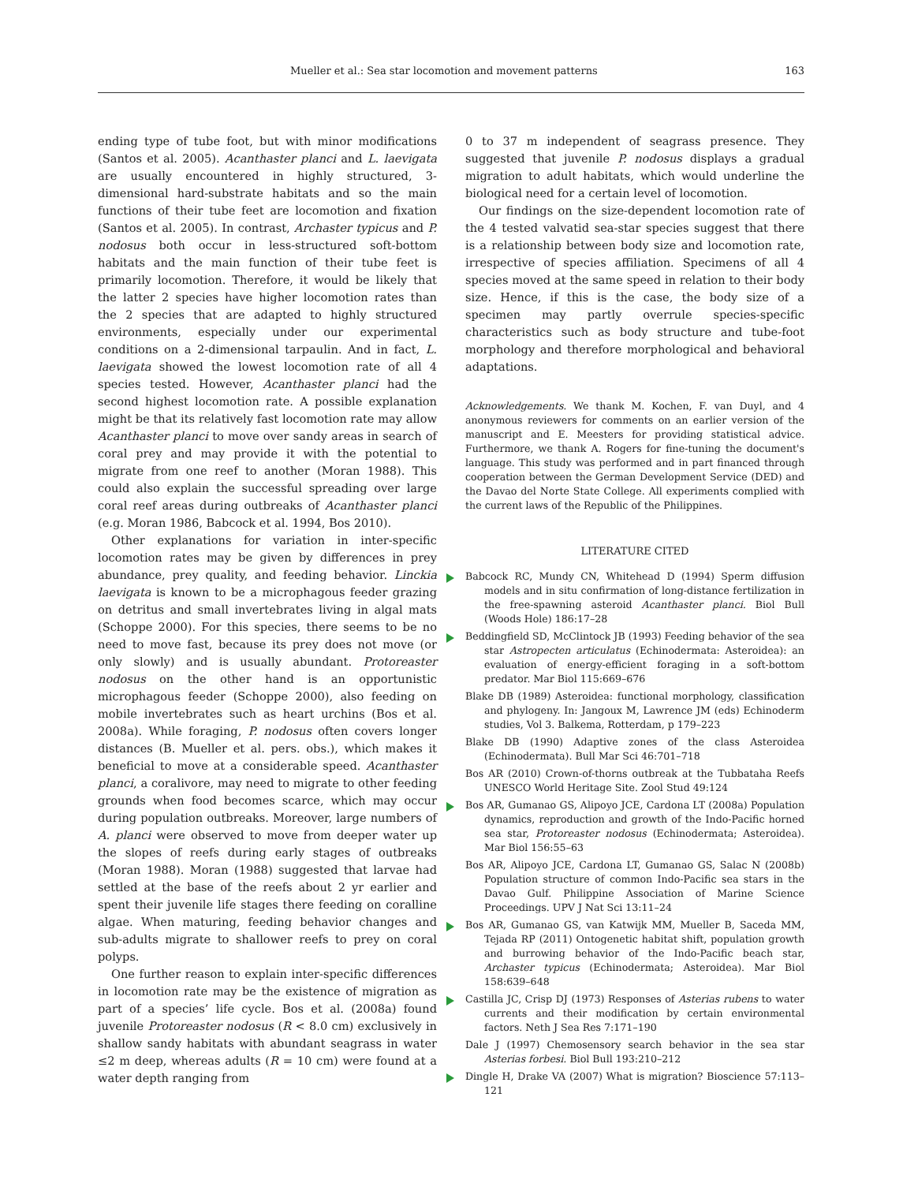Mueller et al.: Sea star locomotion and movement patterns 163
ending type of tube foot, but with minor modifications (Santos et al. 2005). Acanthaster planci and L. laevigata are usually encountered in highly structured, 3-dimensional hard-substrate habitats and so the main functions of their tube feet are locomotion and fixation (Santos et al. 2005). In contrast, Archaster typicus and P. nodosus both occur in less-structured soft-bottom habitats and the main function of their tube feet is primarily locomotion. Therefore, it would be likely that the latter 2 species have higher locomotion rates than the 2 species that are adapted to highly structured environments, especially under our experimental conditions on a 2-dimensional tarpaulin. And in fact, L. laevigata showed the lowest locomotion rate of all 4 species tested. However, Acanthaster planci had the second highest locomotion rate. A possible explanation might be that its relatively fast locomotion rate may allow Acanthaster planci to move over sandy areas in search of coral prey and may provide it with the potential to migrate from one reef to another (Moran 1988). This could also explain the successful spreading over large coral reef areas during outbreaks of Acanthaster planci (e.g. Moran 1986, Babcock et al. 1994, Bos 2010).
Other explanations for variation in inter-specific locomotion rates may be given by differences in prey abundance, prey quality, and feeding behavior. Linckia laevigata is known to be a microphagous feeder grazing on detritus and small invertebrates living in algal mats (Schoppe 2000). For this species, there seems to be no need to move fast, because its prey does not move (or only slowly) and is usually abundant. Protoreaster nodosus on the other hand is an opportunistic microphagous feeder (Schoppe 2000), also feeding on mobile invertebrates such as heart urchins (Bos et al. 2008a). While foraging, P. nodosus often covers longer distances (B. Mueller et al. pers. obs.), which makes it beneficial to move at a considerable speed. Acanthaster planci, a coralivore, may need to migrate to other feeding grounds when food becomes scarce, which may occur during population outbreaks. Moreover, large numbers of A. planci were observed to move from deeper water up the slopes of reefs during early stages of outbreaks (Moran 1988). Moran (1988) suggested that larvae had settled at the base of the reefs about 2 yr earlier and spent their juvenile life stages there feeding on coralline algae. When maturing, feeding behavior changes and sub-adults migrate to shallower reefs to prey on coral polyps.
One further reason to explain inter-specific differences in locomotion rate may be the existence of migration as part of a species’ life cycle. Bos et al. (2008a) found juvenile Protoreaster nodosus (R < 8.0 cm) exclusively in shallow sandy habitats with abundant seagrass in water ≤2 m deep, whereas adults (R = 10 cm) were found at a water depth ranging from
0 to 37 m independent of seagrass presence. They suggested that juvenile P. nodosus displays a gradual migration to adult habitats, which would underline the biological need for a certain level of locomotion.
Our findings on the size-dependent locomotion rate of the 4 tested valvatid sea-star species suggest that there is a relationship between body size and locomotion rate, irrespective of species affiliation. Specimens of all 4 species moved at the same speed in relation to their body size. Hence, if this is the case, the body size of a specimen may partly overrule species-specific characteristics such as body structure and tube-foot morphology and therefore morphological and behavioral adaptations.
Acknowledgements. We thank M. Kochen, F. van Duyl, and 4 anonymous reviewers for comments on an earlier version of the manuscript and E. Meesters for providing statistical advice. Furthermore, we thank A. Rogers for fine-tuning the document's language. This study was performed and in part financed through cooperation between the German Development Service (DED) and the Davao del Norte State College. All experiments complied with the current laws of the Republic of the Philippines.
LITERATURE CITED
Babcock RC, Mundy CN, Whitehead D (1994) Sperm diffusion models and in situ confirmation of long-distance fertilization in the free-spawning asteroid Acanthaster planci. Biol Bull (Woods Hole) 186:17–28
Beddingfield SD, McClintock JB (1993) Feeding behavior of the sea star Astropecten articulatus (Echinodermata: Asteroidea): an evaluation of energy-efficient foraging in a soft-bottom predator. Mar Biol 115:669–676
Blake DB (1989) Asteroidea: functional morphology, classification and phylogeny. In: Jangoux M, Lawrence JM (eds) Echinoderm studies, Vol 3. Balkema, Rotterdam, p 179–223
Blake DB (1990) Adaptive zones of the class Asteroidea (Echinodermata). Bull Mar Sci 46:701–718
Bos AR (2010) Crown-of-thorns outbreak at the Tubbataha Reefs UNESCO World Heritage Site. Zool Stud 49:124
Bos AR, Gumanao GS, Alipoyo JCE, Cardona LT (2008a) Population dynamics, reproduction and growth of the Indo-Pacific horned sea star, Protoreaster nodosus (Echinodermata; Asteroidea). Mar Biol 156:55–63
Bos AR, Alipoyo JCE, Cardona LT, Gumanao GS, Salac N (2008b) Population structure of common Indo-Pacific sea stars in the Davao Gulf. Philippine Association of Marine Science Proceedings. UPV J Nat Sci 13:11–24
Bos AR, Gumanao GS, van Katwijk MM, Mueller B, Saceda MM, Tejada RP (2011) Ontogenetic habitat shift, population growth and burrowing behavior of the Indo-Pacific beach star, Archaster typicus (Echinodermata; Asteroidea). Mar Biol 158:639–648
Castilla JC, Crisp DJ (1973) Responses of Asterias rubens to water currents and their modification by certain environmental factors. Neth J Sea Res 7:171–190
Dale J (1997) Chemosensory search behavior in the sea star Asterias forbesi. Biol Bull 193:210–212
Dingle H, Drake VA (2007) What is migration? Bioscience 57:113–121